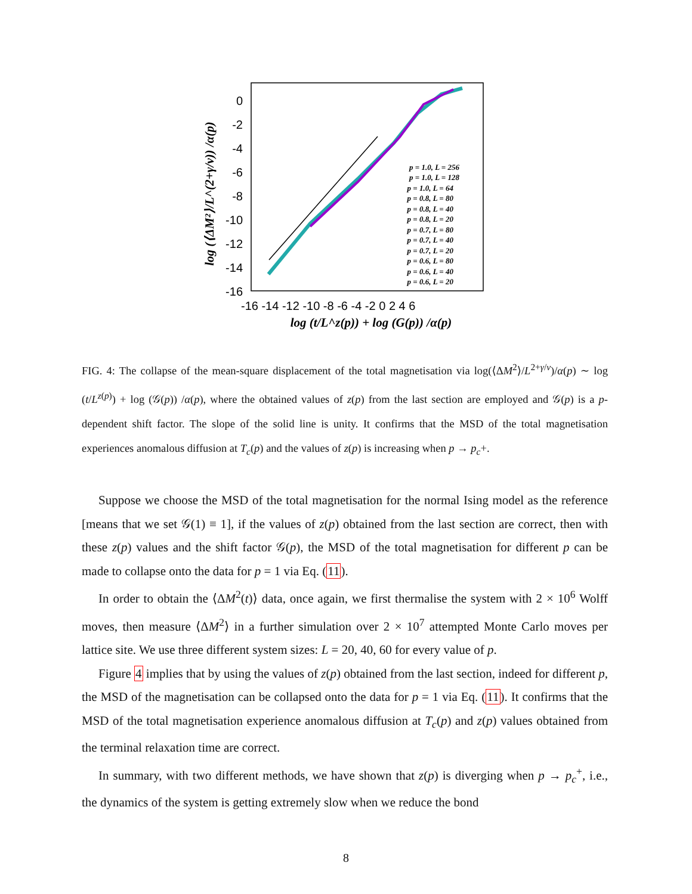0
-2
-4
-6
-8
-10
-12
-14
-16
-16 -14 -12 -10 -8 -6 -4 -2 0 2 4 6
log (t/L^z(p)) + log (G(p)) /α(p)
log (⟨ΔM²⟩/L^(2+γ/ν)) /α(p)
p = 1.0, L = 256
p = 1.0, L = 128
p = 1.0, L = 64
p = 0.8, L = 80
p = 0.8, L = 40
p = 0.8, L = 20
p = 0.7, L = 80
p = 0.7, L = 40
p = 0.7, L = 20
p = 0.6, L = 80
p = 0.6, L = 40
p = 0.6, L = 20
FIG. 4: The collapse of the mean-square displacement of the total magnetisation via log(⟨ΔM<sup>2</sup>⟩/L<sup>2+γ/ν</sup>)/α(p) ∼ log (t/L<sup>z(p)</sup>) + log (𝒢(p)) /α(p), where the obtained values of z(p) from the last section are employed and 𝒢(p) is a p-dependent shift factor. The slope of the solid line is unity. It confirms that the MSD of the total magnetisation experiences anomalous diffusion at T<sub>c</sub>(p) and the values of z(p) is increasing when p → p<sub>c</sub>+.
Suppose we choose the MSD of the total magnetisation for the normal Ising model as the reference [means that we set 𝒢(1) ≡ 1], if the values of z(p) obtained from the last section are correct, then with these z(p) values and the shift factor 𝒢(p), the MSD of the total magnetisation for different p can be made to collapse onto the data for p = 1 via Eq. (11).
In order to obtain the ⟨ΔM<sup>2</sup>(t)⟩ data, once again, we first thermalise the system with 2 × 10<sup>6</sup> Wolff moves, then measure ⟨ΔM<sup>2</sup>⟩ in a further simulation over 2 × 10<sup>7</sup> attempted Monte Carlo moves per lattice site. We use three different system sizes: L = 20, 40, 60 for every value of p.
Figure 4 implies that by using the values of z(p) obtained from the last section, indeed for different p, the MSD of the magnetisation can be collapsed onto the data for p = 1 via Eq. (11). It confirms that the MSD of the total magnetisation experience anomalous diffusion at T<sub>c</sub>(p) and z(p) values obtained from the terminal relaxation time are correct.
In summary, with two different methods, we have shown that z(p) is diverging when p → p<sub>c</sub><sup>+</sup>, i.e., the dynamics of the system is getting extremely slow when we reduce the bond
8